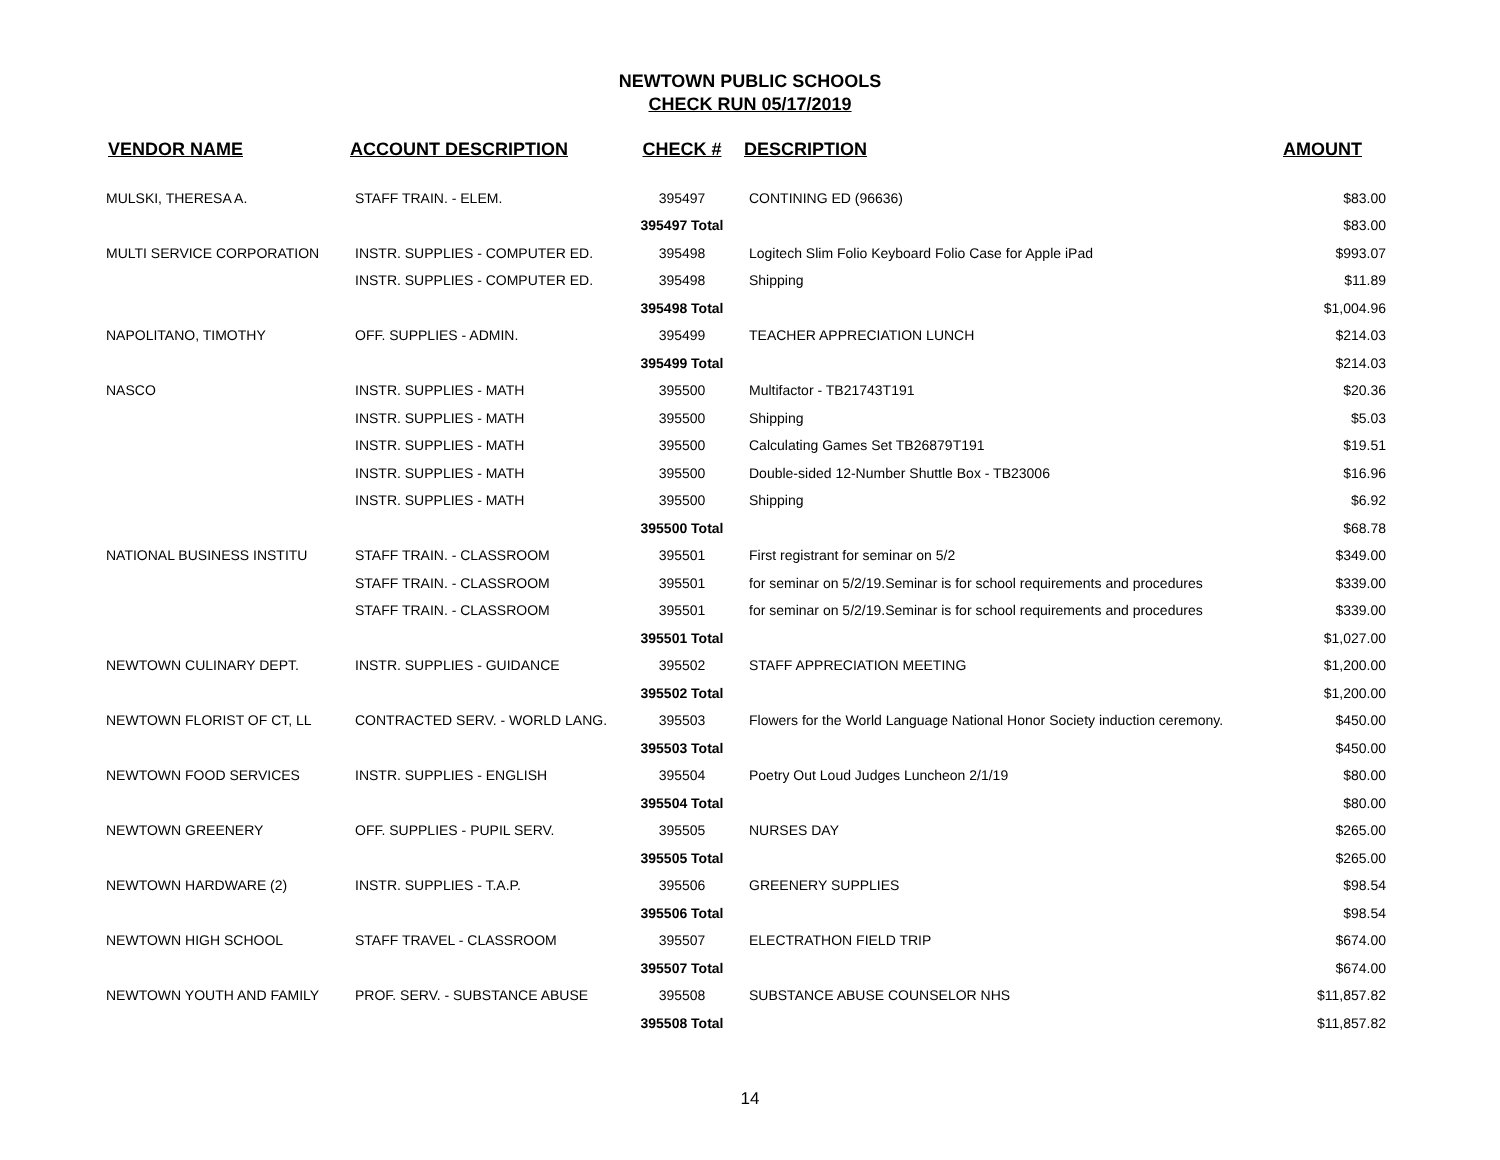NEWTOWN PUBLIC SCHOOLS
CHECK RUN 05/17/2019
| VENDOR NAME | ACCOUNT DESCRIPTION | CHECK # | DESCRIPTION | AMOUNT |
| --- | --- | --- | --- | --- |
| MULSKI, THERESA A. | STAFF TRAIN. - ELEM. | 395497 | CONTINING ED (96636) | $83.00 |
| | | 395497 Total | | $83.00 |
| MULTI SERVICE CORPORATION | INSTR. SUPPLIES - COMPUTER ED. | 395498 | Logitech Slim Folio Keyboard Folio Case for Apple iPad | $993.07 |
| | INSTR. SUPPLIES - COMPUTER ED. | 395498 | Shipping | $11.89 |
| | | 395498 Total | | $1,004.96 |
| NAPOLITANO, TIMOTHY | OFF. SUPPLIES - ADMIN. | 395499 | TEACHER APPRECIATION LUNCH | $214.03 |
| | | 395499 Total | | $214.03 |
| NASCO | INSTR. SUPPLIES - MATH | 395500 | Multifactor - TB21743T191 | $20.36 |
| | INSTR. SUPPLIES - MATH | 395500 | Shipping | $5.03 |
| | INSTR. SUPPLIES - MATH | 395500 | Calculating Games Set TB26879T191 | $19.51 |
| | INSTR. SUPPLIES - MATH | 395500 | Double-sided 12-Number Shuttle Box - TB23006 | $16.96 |
| | INSTR. SUPPLIES - MATH | 395500 | Shipping | $6.92 |
| | | 395500 Total | | $68.78 |
| NATIONAL BUSINESS INSTITU | STAFF TRAIN. - CLASSROOM | 395501 | First registrant for seminar on 5/2 | $349.00 |
| | STAFF TRAIN. - CLASSROOM | 395501 | for seminar on 5/2/19.Seminar is for school requirements and procedures | $339.00 |
| | STAFF TRAIN. - CLASSROOM | 395501 | for seminar on 5/2/19.Seminar is for school requirements and procedures | $339.00 |
| | | 395501 Total | | $1,027.00 |
| NEWTOWN CULINARY DEPT. | INSTR. SUPPLIES - GUIDANCE | 395502 | STAFF APPRECIATION MEETING | $1,200.00 |
| | | 395502 Total | | $1,200.00 |
| NEWTOWN FLORIST OF CT, LL | CONTRACTED SERV. - WORLD LANG. | 395503 | Flowers for the World Language National Honor Society induction ceremony. | $450.00 |
| | | 395503 Total | | $450.00 |
| NEWTOWN FOOD SERVICES | INSTR. SUPPLIES - ENGLISH | 395504 | Poetry Out Loud Judges Luncheon 2/1/19 | $80.00 |
| | | 395504 Total | | $80.00 |
| NEWTOWN GREENERY | OFF. SUPPLIES - PUPIL SERV. | 395505 | NURSES DAY | $265.00 |
| | | 395505 Total | | $265.00 |
| NEWTOWN HARDWARE (2) | INSTR. SUPPLIES - T.A.P. | 395506 | GREENERY SUPPLIES | $98.54 |
| | | 395506 Total | | $98.54 |
| NEWTOWN HIGH SCHOOL | STAFF TRAVEL - CLASSROOM | 395507 | ELECTRATHON FIELD TRIP | $674.00 |
| | | 395507 Total | | $674.00 |
| NEWTOWN YOUTH AND FAMILY | PROF. SERV. - SUBSTANCE ABUSE | 395508 | SUBSTANCE ABUSE COUNSELOR NHS | $11,857.82 |
| | | 395508 Total | | $11,857.82 |
14